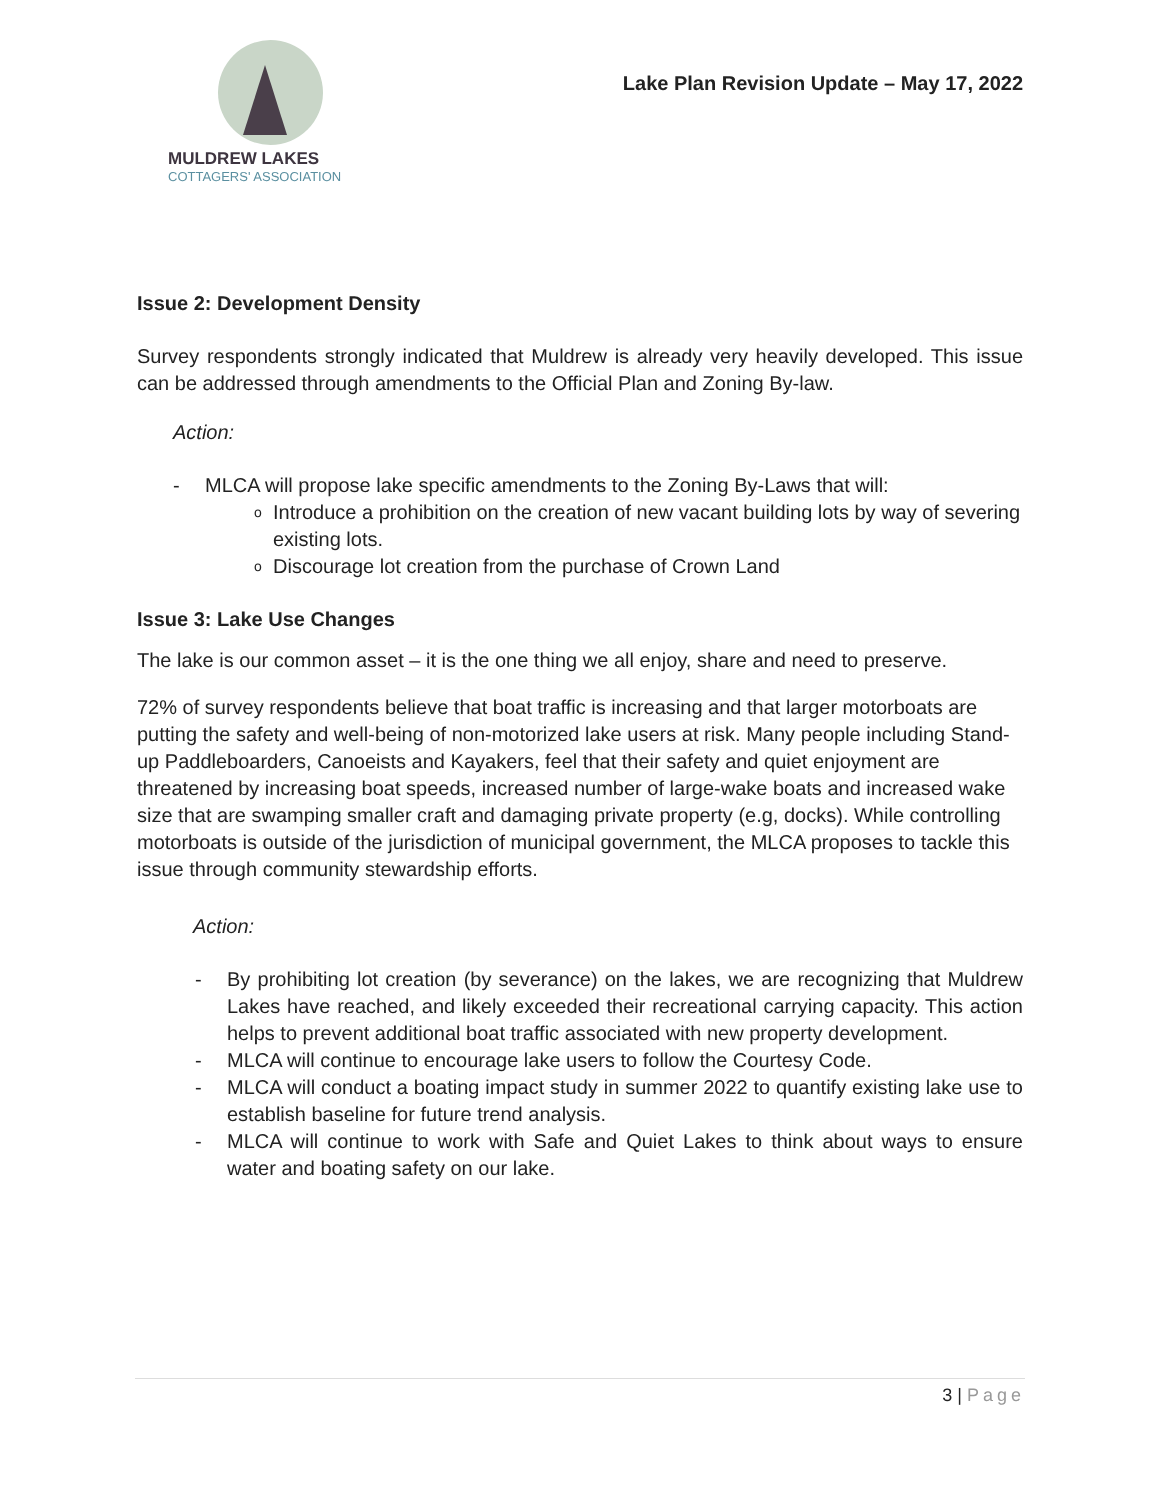MULDREW LAKES
COTTAGERS' ASSOCIATION
Lake Plan Revision Update – May 17, 2022
Issue 2: Development Density
Survey respondents strongly indicated that Muldrew is already very heavily developed. This issue can be addressed through amendments to the Official Plan and Zoning By-law.
Action:
- MLCA will propose lake specific amendments to the Zoning By-Laws that will:
o Introduce a prohibition on the creation of new vacant building lots by way of severing existing lots.
o Discourage lot creation from the purchase of Crown Land
Issue 3: Lake Use Changes
The lake is our common asset – it is the one thing we all enjoy, share and need to preserve.
72% of survey respondents believe that boat traffic is increasing and that larger motorboats are putting the safety and well-being of non-motorized lake users at risk. Many people including Stand-up Paddleboarders, Canoeists and Kayakers, feel that their safety and quiet enjoyment are threatened by increasing boat speeds, increased number of large-wake boats and increased wake size that are swamping smaller craft and damaging private property (e.g, docks). While controlling motorboats is outside of the jurisdiction of municipal government, the MLCA proposes to tackle this issue through community stewardship efforts.
Action:
- By prohibiting lot creation (by severance) on the lakes, we are recognizing that Muldrew Lakes have reached, and likely exceeded their recreational carrying capacity. This action helps to prevent additional boat traffic associated with new property development.
- MLCA will continue to encourage lake users to follow the Courtesy Code.
- MLCA will conduct a boating impact study in summer 2022 to quantify existing lake use to establish baseline for future trend analysis.
- MLCA will continue to work with Safe and Quiet Lakes to think about ways to ensure water and boating safety on our lake.
3 | Page